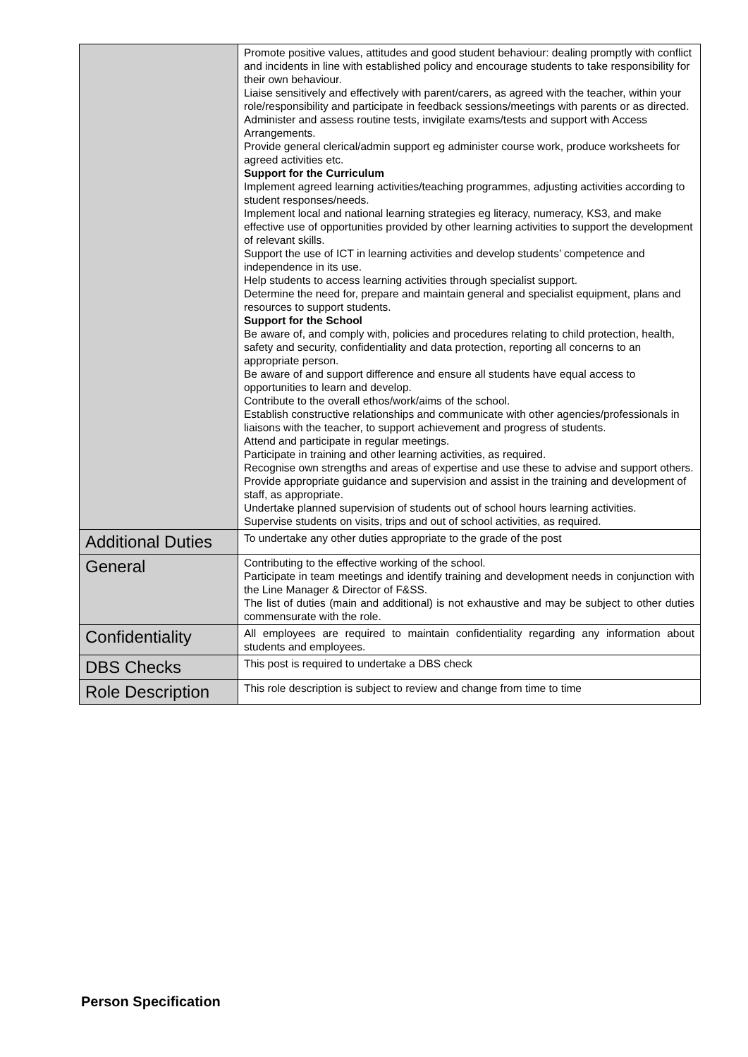| | Promote positive values, attitudes and good student behaviour: dealing promptly with conflict and incidents in line with established policy and encourage students to take responsibility for their own behaviour. Liaise sensitively and effectively with parent/carers, as agreed with the teacher, within your role/responsibility and participate in feedback sessions/meetings with parents or as directed. Administer and assess routine tests, invigilate exams/tests and support with Access Arrangements. Provide general clerical/admin support eg administer course work, produce worksheets for agreed activities etc. Support for the Curriculum Implement agreed learning activities/teaching programmes, adjusting activities according to student responses/needs. Implement local and national learning strategies eg literacy, numeracy, KS3, and make effective use of opportunities provided by other learning activities to support the development of relevant skills. Support the use of ICT in learning activities and develop students’ competence and independence in its use. Help students to access learning activities through specialist support. Determine the need for, prepare and maintain general and specialist equipment, plans and resources to support students. Support for the School Be aware of, and comply with, policies and procedures relating to child protection, health, safety and security, confidentiality and data protection, reporting all concerns to an appropriate person. Be aware of and support difference and ensure all students have equal access to opportunities to learn and develop. Contribute to the overall ethos/work/aims of the school. Establish constructive relationships and communicate with other agencies/professionals in liaisons with the teacher, to support achievement and progress of students. Attend and participate in regular meetings. Participate in training and other learning activities, as required. Recognise own strengths and areas of expertise and use these to advise and support others. Provide appropriate guidance and supervision and assist in the training and development of staff, as appropriate. Undertake planned supervision of students out of school hours learning activities. Supervise students on visits, trips and out of school activities, as required. |
| Additional Duties | To undertake any other duties appropriate to the grade of the post |
| General | Contributing to the effective working of the school. Participate in team meetings and identify training and development needs in conjunction with the Line Manager & Director of F&SS. The list of duties (main and additional) is not exhaustive and may be subject to other duties commensurate with the role. |
| Confidentiality | All employees are required to maintain confidentiality regarding any information about students and employees. |
| DBS Checks | This post is required to undertake a DBS check |
| Role Description | This role description is subject to review and change from time to time |
Person Specification